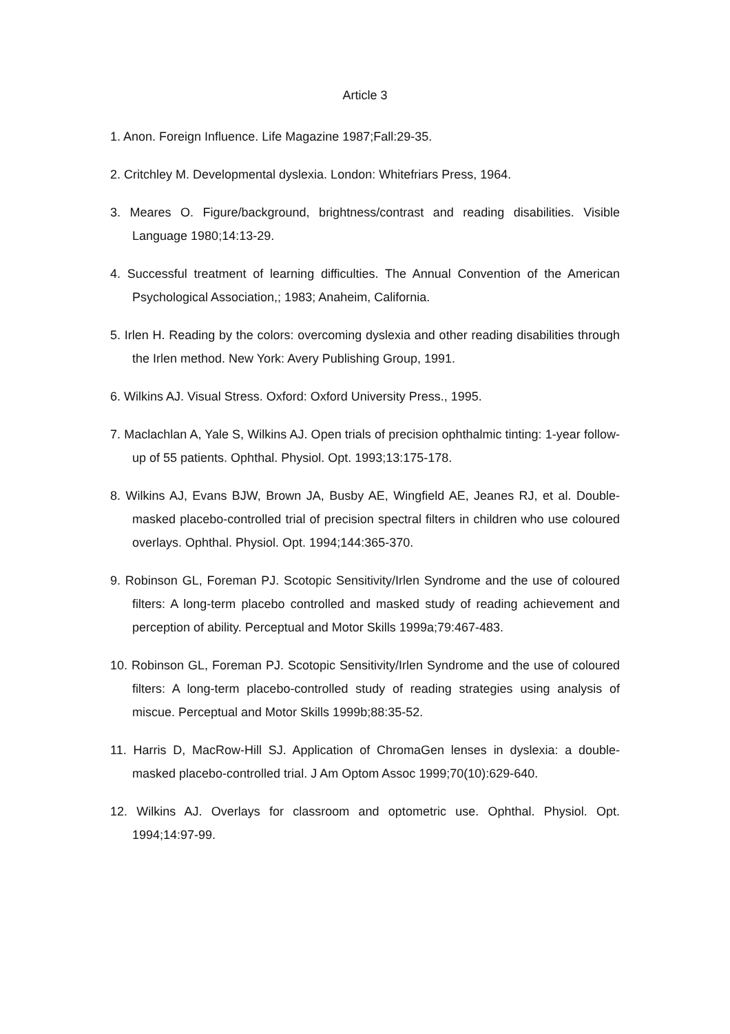Article 3
1. Anon. Foreign Influence. Life Magazine 1987;Fall:29-35.
2. Critchley M. Developmental dyslexia. London: Whitefriars Press, 1964.
3. Meares O. Figure/background, brightness/contrast and reading disabilities. Visible Language 1980;14:13-29.
4. Successful treatment of learning difficulties. The Annual Convention of the American Psychological Association,; 1983; Anaheim, California.
5. Irlen H. Reading by the colors: overcoming dyslexia and other reading disabilities through the Irlen method. New York: Avery Publishing Group, 1991.
6. Wilkins AJ. Visual Stress. Oxford: Oxford University Press., 1995.
7. Maclachlan A, Yale S, Wilkins AJ. Open trials of precision ophthalmic tinting: 1-year follow-up of 55 patients. Ophthal. Physiol. Opt. 1993;13:175-178.
8. Wilkins AJ, Evans BJW, Brown JA, Busby AE, Wingfield AE, Jeanes RJ, et al. Double-masked placebo-controlled trial of precision spectral filters in children who use coloured overlays. Ophthal. Physiol. Opt. 1994;144:365-370.
9. Robinson GL, Foreman PJ. Scotopic Sensitivity/Irlen Syndrome and the use of coloured filters: A long-term placebo controlled and masked study of reading achievement and perception of ability. Perceptual and Motor Skills 1999a;79:467-483.
10. Robinson GL, Foreman PJ. Scotopic Sensitivity/Irlen Syndrome and the use of coloured filters: A long-term placebo-controlled study of reading strategies using analysis of miscue. Perceptual and Motor Skills 1999b;88:35-52.
11. Harris D, MacRow-Hill SJ. Application of ChromaGen lenses in dyslexia: a double-masked placebo-controlled trial. J Am Optom Assoc 1999;70(10):629-640.
12. Wilkins AJ. Overlays for classroom and optometric use. Ophthal. Physiol. Opt. 1994;14:97-99.